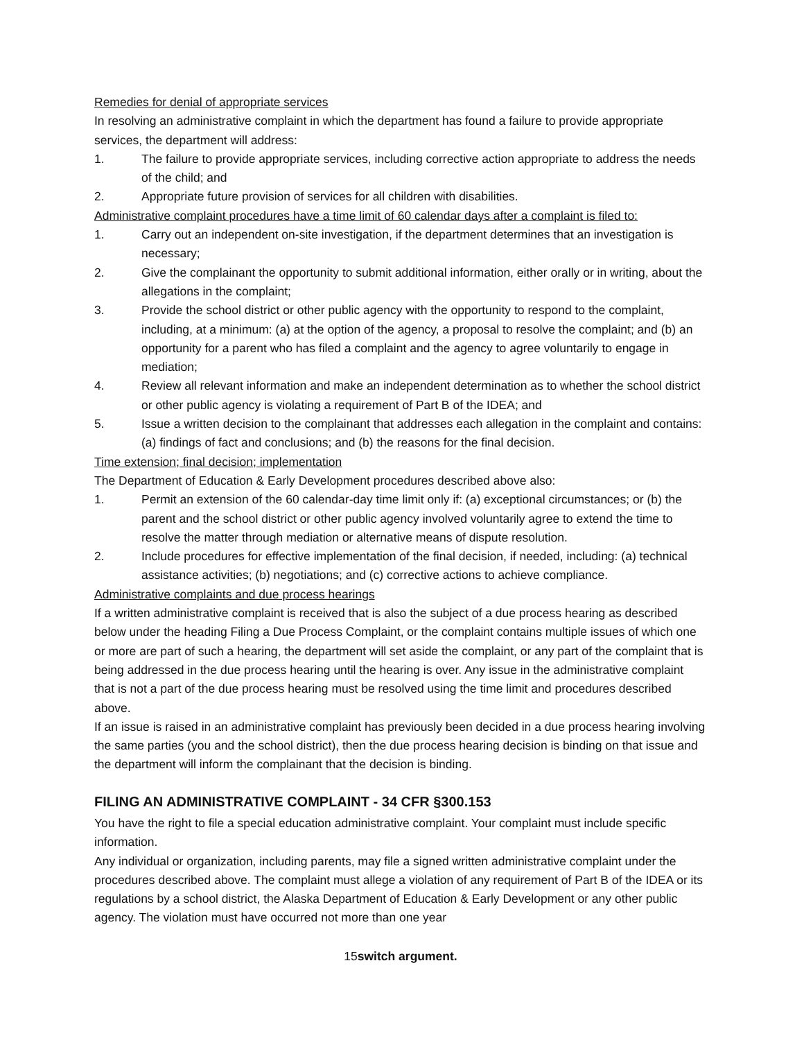Remedies for denial of appropriate services
In resolving an administrative complaint in which the department has found a failure to provide appropriate services, the department will address:
1. The failure to provide appropriate services, including corrective action appropriate to address the needs of the child; and
2. Appropriate future provision of services for all children with disabilities.
Administrative complaint procedures have a time limit of 60 calendar days after a complaint is filed to:
1. Carry out an independent on-site investigation, if the department determines that an investigation is necessary;
2. Give the complainant the opportunity to submit additional information, either orally or in writing, about the allegations in the complaint;
3. Provide the school district or other public agency with the opportunity to respond to the complaint, including, at a minimum: (a) at the option of the agency, a proposal to resolve the complaint; and (b) an opportunity for a parent who has filed a complaint and the agency to agree voluntarily to engage in mediation;
4. Review all relevant information and make an independent determination as to whether the school district or other public agency is violating a requirement of Part B of the IDEA; and
5. Issue a written decision to the complainant that addresses each allegation in the complaint and contains: (a) findings of fact and conclusions; and (b) the reasons for the final decision.
Time extension; final decision; implementation
The Department of Education & Early Development procedures described above also:
1. Permit an extension of the 60 calendar-day time limit only if: (a) exceptional circumstances; or (b) the parent and the school district or other public agency involved voluntarily agree to extend the time to resolve the matter through mediation or alternative means of dispute resolution.
2. Include procedures for effective implementation of the final decision, if needed, including: (a) technical assistance activities; (b) negotiations; and (c) corrective actions to achieve compliance.
Administrative complaints and due process hearings
If a written administrative complaint is received that is also the subject of a due process hearing as described below under the heading Filing a Due Process Complaint, or the complaint contains multiple issues of which one or more are part of such a hearing, the department will set aside the complaint, or any part of the complaint that is being addressed in the due process hearing until the hearing is over. Any issue in the administrative complaint that is not a part of the due process hearing must be resolved using the time limit and procedures described above.
If an issue is raised in an administrative complaint has previously been decided in a due process hearing involving the same parties (you and the school district), then the due process hearing decision is binding on that issue and the department will inform the complainant that the decision is binding.
FILING AN ADMINISTRATIVE COMPLAINT - 34 CFR §300.153
You have the right to file a special education administrative complaint. Your complaint must include specific information.
Any individual or organization, including parents, may file a signed written administrative complaint under the procedures described above. The complaint must allege a violation of any requirement of Part B of the IDEA or its regulations by a school district, the Alaska Department of Education & Early Development or any other public agency. The violation must have occurred not more than one year
15switch argument.